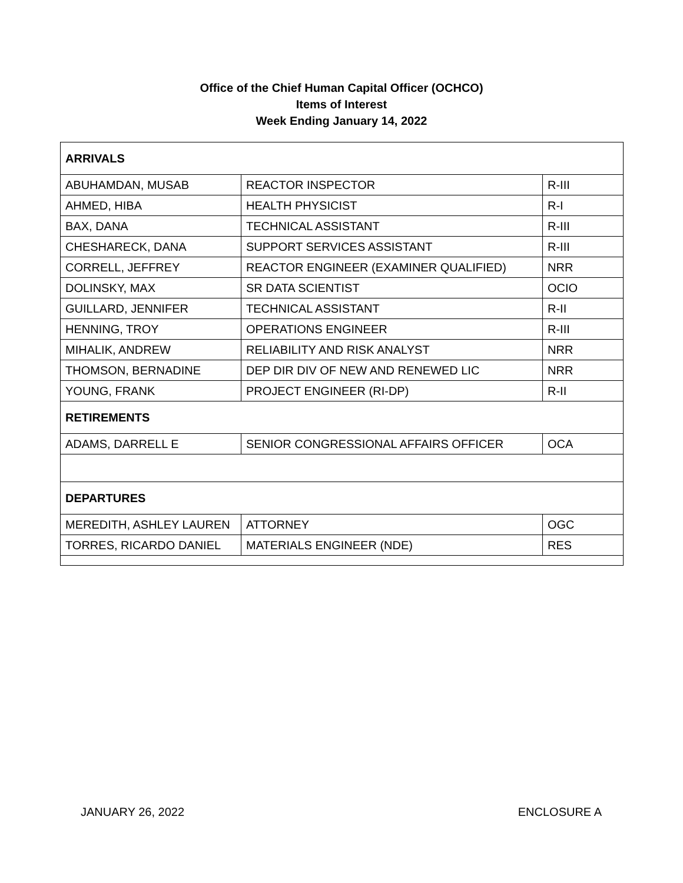Office of the Chief Human Capital Officer (OCHCO)
Items of Interest
Week Ending January 14, 2022
| ARRIVALS | | |
| ABUHAMDAN, MUSAB | REACTOR INSPECTOR | R-III |
| AHMED, HIBA | HEALTH PHYSICIST | R-I |
| BAX, DANA | TECHNICAL ASSISTANT | R-III |
| CHESHARECK, DANA | SUPPORT SERVICES ASSISTANT | R-III |
| CORRELL, JEFFREY | REACTOR ENGINEER (EXAMINER QUALIFIED) | NRR |
| DOLINSKY, MAX | SR DATA SCIENTIST | OCIO |
| GUILLARD, JENNIFER | TECHNICAL ASSISTANT | R-II |
| HENNING, TROY | OPERATIONS ENGINEER | R-III |
| MIHALIK, ANDREW | RELIABILITY AND RISK ANALYST | NRR |
| THOMSON, BERNADINE | DEP DIR DIV OF NEW AND RENEWED LIC | NRR |
| YOUNG, FRANK | PROJECT ENGINEER (RI-DP) | R-II |
| RETIREMENTS | | |
| ADAMS, DARRELL E | SENIOR CONGRESSIONAL AFFAIRS OFFICER | OCA |
| DEPARTURES | | |
| MEREDITH, ASHLEY LAUREN | ATTORNEY | OGC |
| TORRES, RICARDO DANIEL | MATERIALS ENGINEER (NDE) | RES |
JANUARY 26, 2022 ENCLOSURE A